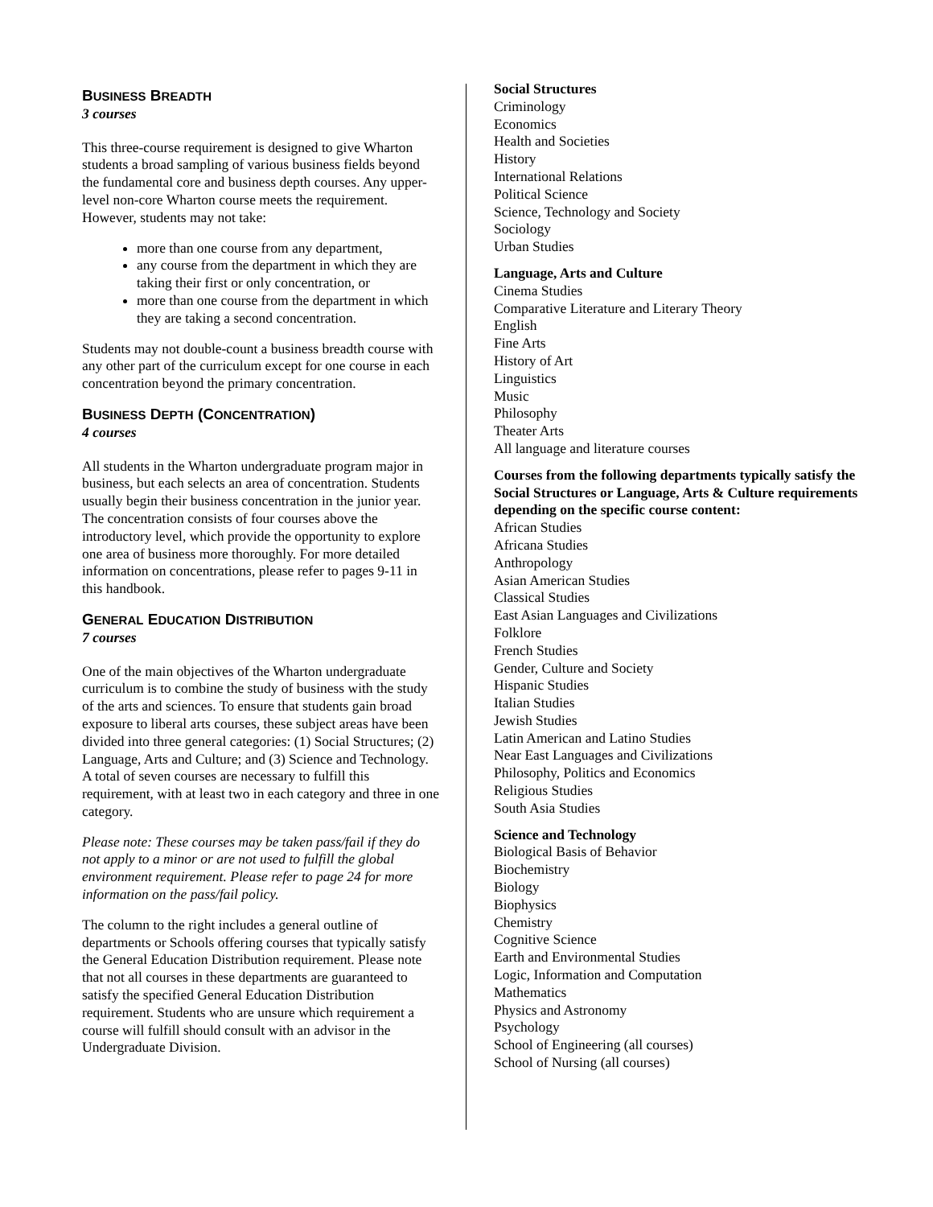BUSINESS BREADTH
3 courses
This three-course requirement is designed to give Wharton students a broad sampling of various business fields beyond the fundamental core and business depth courses. Any upper-level non-core Wharton course meets the requirement. However, students may not take:
more than one course from any department,
any course from the department in which they are taking their first or only concentration, or
more than one course from the department in which they are taking a second concentration.
Students may not double-count a business breadth course with any other part of the curriculum except for one course in each concentration beyond the primary concentration.
BUSINESS DEPTH (CONCENTRATION)
4 courses
All students in the Wharton undergraduate program major in business, but each selects an area of concentration. Students usually begin their business concentration in the junior year. The concentration consists of four courses above the introductory level, which provide the opportunity to explore one area of business more thoroughly. For more detailed information on concentrations, please refer to pages 9-11 in this handbook.
GENERAL EDUCATION DISTRIBUTION
7 courses
One of the main objectives of the Wharton undergraduate curriculum is to combine the study of business with the study of the arts and sciences. To ensure that students gain broad exposure to liberal arts courses, these subject areas have been divided into three general categories: (1) Social Structures; (2) Language, Arts and Culture; and (3) Science and Technology. A total of seven courses are necessary to fulfill this requirement, with at least two in each category and three in one category.
Please note: These courses may be taken pass/fail if they do not apply to a minor or are not used to fulfill the global environment requirement. Please refer to page 24 for more information on the pass/fail policy.
The column to the right includes a general outline of departments or Schools offering courses that typically satisfy the General Education Distribution requirement. Please note that not all courses in these departments are guaranteed to satisfy the specified General Education Distribution requirement. Students who are unsure which requirement a course will fulfill should consult with an advisor in the Undergraduate Division.
Social Structures
Criminology
Economics
Health and Societies
History
International Relations
Political Science
Science, Technology and Society
Sociology
Urban Studies
Language, Arts and Culture
Cinema Studies
Comparative Literature and Literary Theory
English
Fine Arts
History of Art
Linguistics
Music
Philosophy
Theater Arts
All language and literature courses
Courses from the following departments typically satisfy the Social Structures or Language, Arts & Culture requirements depending on the specific course content:
African Studies
Africana Studies
Anthropology
Asian American Studies
Classical Studies
East Asian Languages and Civilizations
Folklore
French Studies
Gender, Culture and Society
Hispanic Studies
Italian Studies
Jewish Studies
Latin American and Latino Studies
Near East Languages and Civilizations
Philosophy, Politics and Economics
Religious Studies
South Asia Studies
Science and Technology
Biological Basis of Behavior
Biochemistry
Biology
Biophysics
Chemistry
Cognitive Science
Earth and Environmental Studies
Logic, Information and Computation
Mathematics
Physics and Astronomy
Psychology
School of Engineering (all courses)
School of Nursing (all courses)